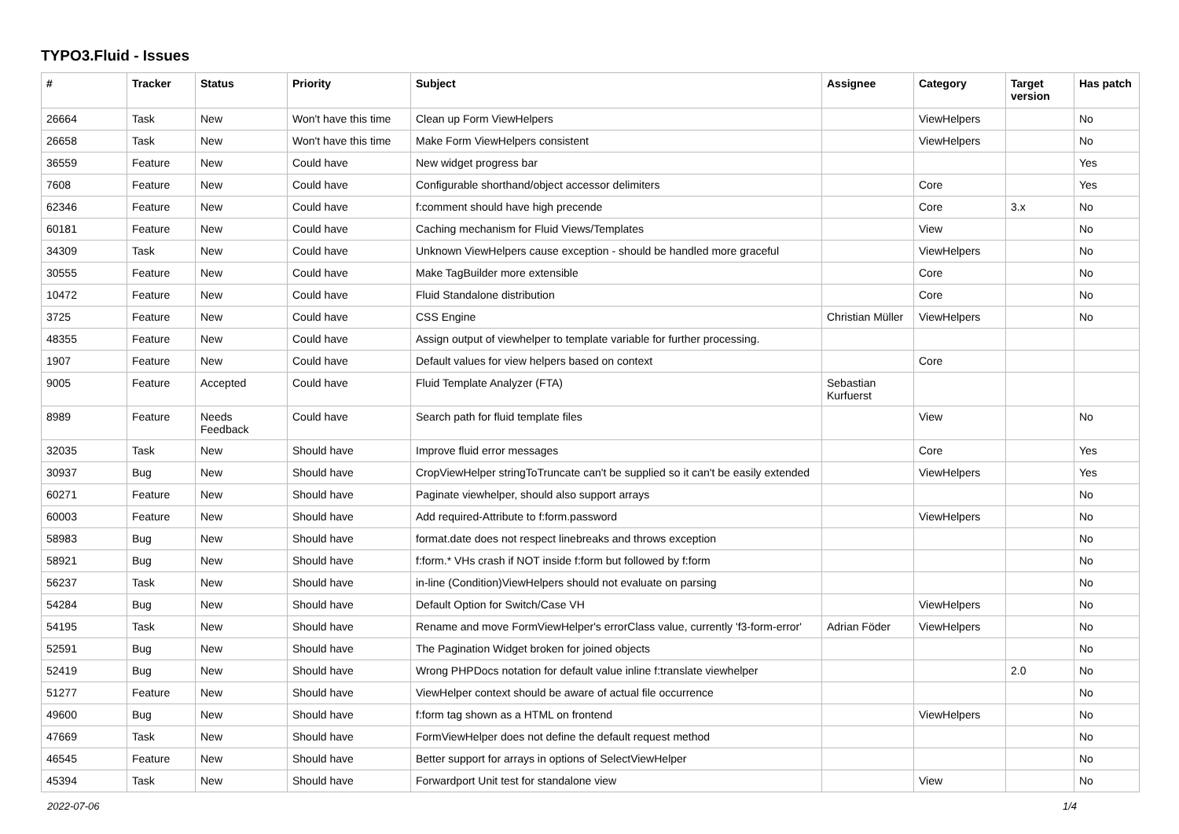TYPO3.Fluid - Issues
| # | Tracker | Status | Priority | Subject | Assignee | Category | Target version | Has patch |
| --- | --- | --- | --- | --- | --- | --- | --- | --- |
| 26664 | Task | New | Won't have this time | Clean up Form ViewHelpers | | ViewHelpers | | No |
| 26658 | Task | New | Won't have this time | Make Form ViewHelpers consistent | | ViewHelpers | | No |
| 36559 | Feature | New | Could have | New widget progress bar | | | | Yes |
| 7608 | Feature | New | Could have | Configurable shorthand/object accessor delimiters | | Core | | Yes |
| 62346 | Feature | New | Could have | f:comment should have high precende | | Core | 3.x | No |
| 60181 | Feature | New | Could have | Caching mechanism for Fluid Views/Templates | | View | | No |
| 34309 | Task | New | Could have | Unknown ViewHelpers cause exception - should be handled more graceful | | ViewHelpers | | No |
| 30555 | Feature | New | Could have | Make TagBuilder more extensible | | Core | | No |
| 10472 | Feature | New | Could have | Fluid Standalone distribution | | Core | | No |
| 3725 | Feature | New | Could have | CSS Engine | Christian Müller | ViewHelpers | | No |
| 48355 | Feature | New | Could have | Assign output of viewhelper to template variable for further processing. | | | | |
| 1907 | Feature | New | Could have | Default values for view helpers based on context | | Core | | |
| 9005 | Feature | Accepted | Could have | Fluid Template Analyzer (FTA) | Sebastian Kurfuerst | | | |
| 8989 | Feature | Needs Feedback | Could have | Search path for fluid template files | | View | | No |
| 32035 | Task | New | Should have | Improve fluid error messages | | Core | | Yes |
| 30937 | Bug | New | Should have | CropViewHelper stringToTruncate can't be supplied so it can't be easily extended | | ViewHelpers | | Yes |
| 60271 | Feature | New | Should have | Paginate viewhelper, should also support arrays | | | | No |
| 60003 | Feature | New | Should have | Add required-Attribute to f:form.password | | ViewHelpers | | No |
| 58983 | Bug | New | Should have | format.date does not respect linebreaks and throws exception | | | | No |
| 58921 | Bug | New | Should have | f:form.* VHs crash if NOT inside f:form but followed by f:form | | | | No |
| 56237 | Task | New | Should have | in-line (Condition)ViewHelpers should not evaluate on parsing | | | | No |
| 54284 | Bug | New | Should have | Default Option for Switch/Case VH | | ViewHelpers | | No |
| 54195 | Task | New | Should have | Rename and move FormViewHelper's errorClass value, currently 'f3-form-error' | Adrian Föder | ViewHelpers | | No |
| 52591 | Bug | New | Should have | The Pagination Widget broken for joined objects | | | | No |
| 52419 | Bug | New | Should have | Wrong PHPDocs notation for default value inline f:translate viewhelper | | | 2.0 | No |
| 51277 | Feature | New | Should have | ViewHelper context should be aware of actual file occurrence | | | | No |
| 49600 | Bug | New | Should have | f:form tag shown as a HTML on frontend | | ViewHelpers | | No |
| 47669 | Task | New | Should have | FormViewHelper does not define the default request method | | | | No |
| 46545 | Feature | New | Should have | Better support for arrays in options of SelectViewHelper | | | | No |
| 45394 | Task | New | Should have | Forwardport Unit test for standalone view | | View | | No |
2022-07-06 1/4